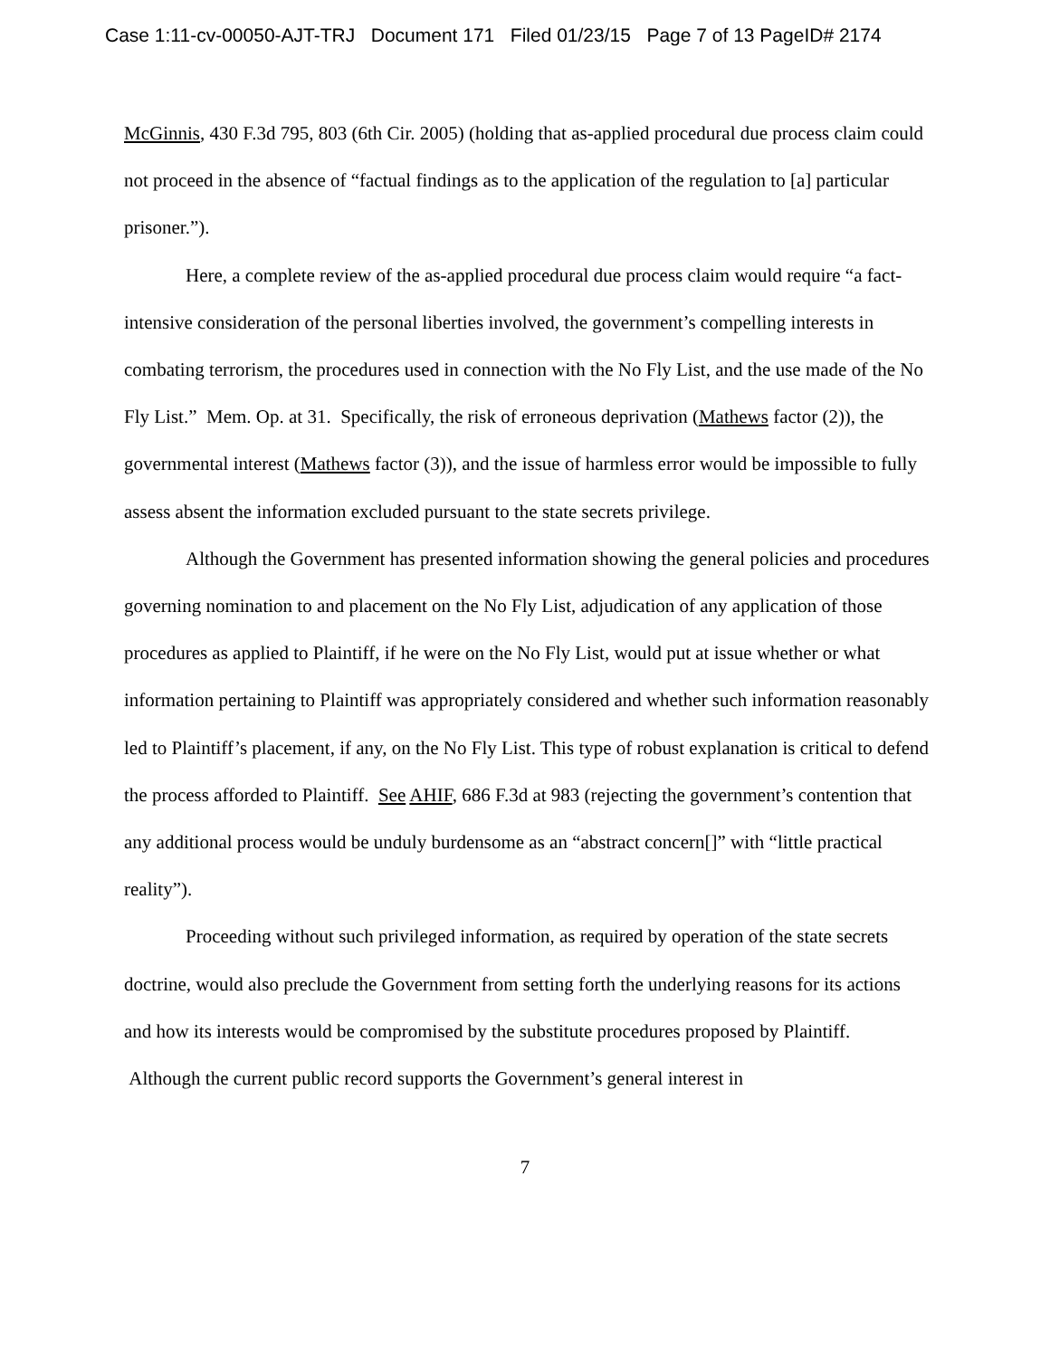Case 1:11-cv-00050-AJT-TRJ Document 171 Filed 01/23/15 Page 7 of 13 PageID# 2174
McGinnis, 430 F.3d 795, 803 (6th Cir. 2005) (holding that as-applied procedural due process claim could not proceed in the absence of “factual findings as to the application of the regulation to [a] particular prisoner.”).
Here, a complete review of the as-applied procedural due process claim would require “a fact-intensive consideration of the personal liberties involved, the government’s compelling interests in combating terrorism, the procedures used in connection with the No Fly List, and the use made of the No Fly List.” Mem. Op. at 31. Specifically, the risk of erroneous deprivation (Mathews factor (2)), the governmental interest (Mathews factor (3)), and the issue of harmless error would be impossible to fully assess absent the information excluded pursuant to the state secrets privilege.
Although the Government has presented information showing the general policies and procedures governing nomination to and placement on the No Fly List, adjudication of any application of those procedures as applied to Plaintiff, if he were on the No Fly List, would put at issue whether or what information pertaining to Plaintiff was appropriately considered and whether such information reasonably led to Plaintiff’s placement, if any, on the No Fly List. This type of robust explanation is critical to defend the process afforded to Plaintiff. See AHIF, 686 F.3d at 983 (rejecting the government’s contention that any additional process would be unduly burdensome as an “abstract concern[]” with “little practical reality”).
Proceeding without such privileged information, as required by operation of the state secrets doctrine, would also preclude the Government from setting forth the underlying reasons for its actions and how its interests would be compromised by the substitute procedures proposed by Plaintiff. Although the current public record supports the Government’s general interest in
7